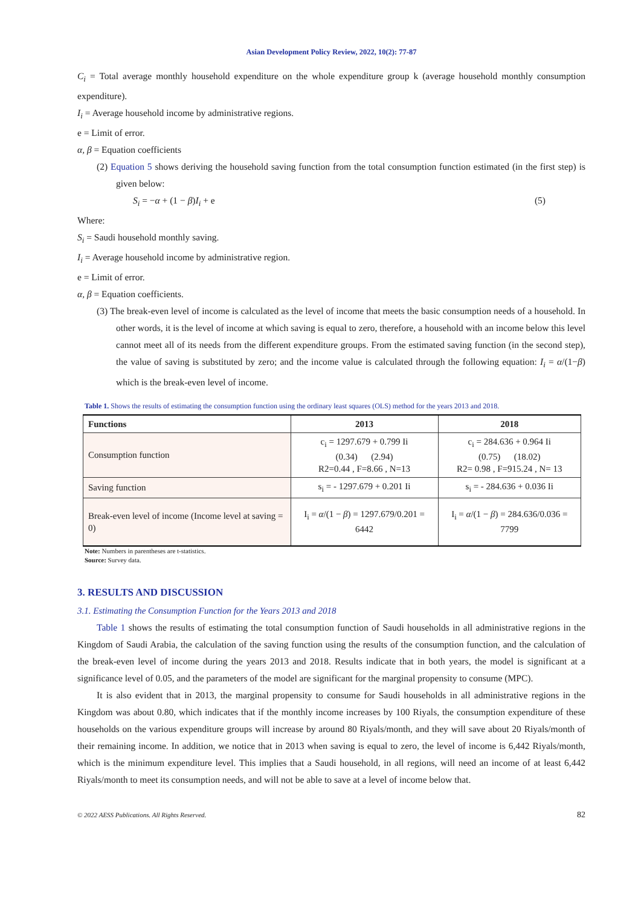Asian Development Policy Review, 2022, 10(2): 77-87
C<sub>i</sub> = Total average monthly household expenditure on the whole expenditure group k (average household monthly consumption expenditure).
I<sub>i</sub> = Average household income by administrative regions.
e = Limit of error.
α, β = Equation coefficients
(2) Equation 5 shows deriving the household saving function from the total consumption function estimated (in the first step) is given below:
S<sub>i</sub> = −α + (1 − β)I<sub>i</sub> + e (5)
Where:
S<sub>i</sub> = Saudi household monthly saving.
I<sub>i</sub> = Average household income by administrative region.
e = Limit of error.
α, β = Equation coefficients.
(3) The break-even level of income is calculated as the level of income that meets the basic consumption needs of a household. In other words, it is the level of income at which saving is equal to zero, therefore, a household with an income below this level cannot meet all of its needs from the different expenditure groups. From the estimated saving function (in the second step), the value of saving is substituted by zero; and the income value is calculated through the following equation: I<sub>i</sub> = α/(1−β) which is the break-even level of income.
Table 1. Shows the results of estimating the consumption function using the ordinary least squares (OLS) method for the years 2013 and 2018.
| Functions | 2013 | 2018 |
| --- | --- | --- |
| Consumption function | c<sub>i</sub> = 1297.679 + 0.799 Ii (0.34) (2.94) R2=0.44 , F=8.66 , N=13 | c<sub>i</sub> = 284.636 + 0.964 Ii (0.75) (18.02) R2= 0.98 , F=915.24 , N= 13 |
| Saving function | s<sub>i</sub> = - 1297.679 + 0.201 Ii | s<sub>i</sub> = - 284.636 + 0.036 Ii |
| Break-even level of income (Income level at saving = 0) | I<sub>i</sub> = α /(1 − β ) = 1297.679/0.201 = 6442 | I<sub>i</sub> = α /(1 − β ) = 284.636/0.036 = 7799 |
Note: Numbers in parentheses are t-statistics.
Source: Survey data.
3. RESULTS AND DISCUSSION
3.1. Estimating the Consumption Function for the Years 2013 and 2018
Table 1 shows the results of estimating the total consumption function of Saudi households in all administrative regions in the Kingdom of Saudi Arabia, the calculation of the saving function using the results of the consumption function, and the calculation of the break-even level of income during the years 2013 and 2018. Results indicate that in both years, the model is significant at a significance level of 0.05, and the parameters of the model are significant for the marginal propensity to consume (MPC).
It is also evident that in 2013, the marginal propensity to consume for Saudi households in all administrative regions in the Kingdom was about 0.80, which indicates that if the monthly income increases by 100 Riyals, the consumption expenditure of these households on the various expenditure groups will increase by around 80 Riyals/month, and they will save about 20 Riyals/month of their remaining income. In addition, we notice that in 2013 when saving is equal to zero, the level of income is 6,442 Riyals/month, which is the minimum expenditure level. This implies that a Saudi household, in all regions, will need an income of at least 6,442 Riyals/month to meet its consumption needs, and will not be able to save at a level of income below that.
© 2022 AESS Publications. All Rights Reserved. 82